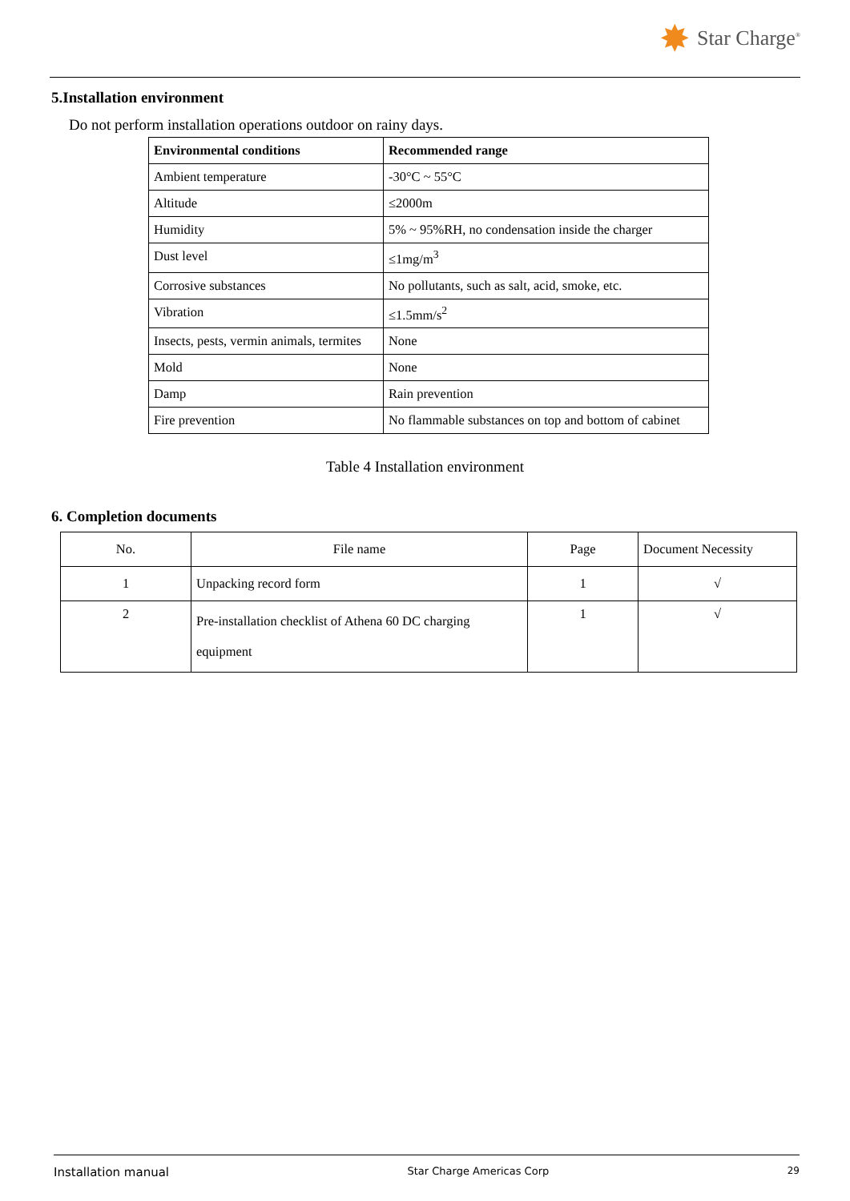✸ Star Charge<sup>®</sup>
5.Installation environment
Do not perform installation operations outdoor on rainy days.
| Environmental conditions | Recommended range |
| --- | --- |
| Ambient temperature | -30°C ~ 55°C |
| Altitude | ≤2000m |
| Humidity | 5% ~ 95%RH, no condensation inside the charger |
| Dust level | ≤1mg/m<sup>3</sup> |
| Corrosive substances | No pollutants, such as salt, acid, smoke, etc. |
| Vibration | ≤1.5mm/s<sup>2</sup> |
| Insects, pests, vermin animals, termites | None |
| Mold | None |
| Damp | Rain prevention |
| Fire prevention | No flammable substances on top and bottom of cabinet |
Table 4 Installation environment
6. Completion documents
| No. | File name | Page | Document Necessity |
| 1 | Unpacking record form | 1 | √ |
| 2 | Pre-installation checklist of Athena 60 DC charging equipment | 1 | √ |
Installation manual Star Charge Americas Corp 29